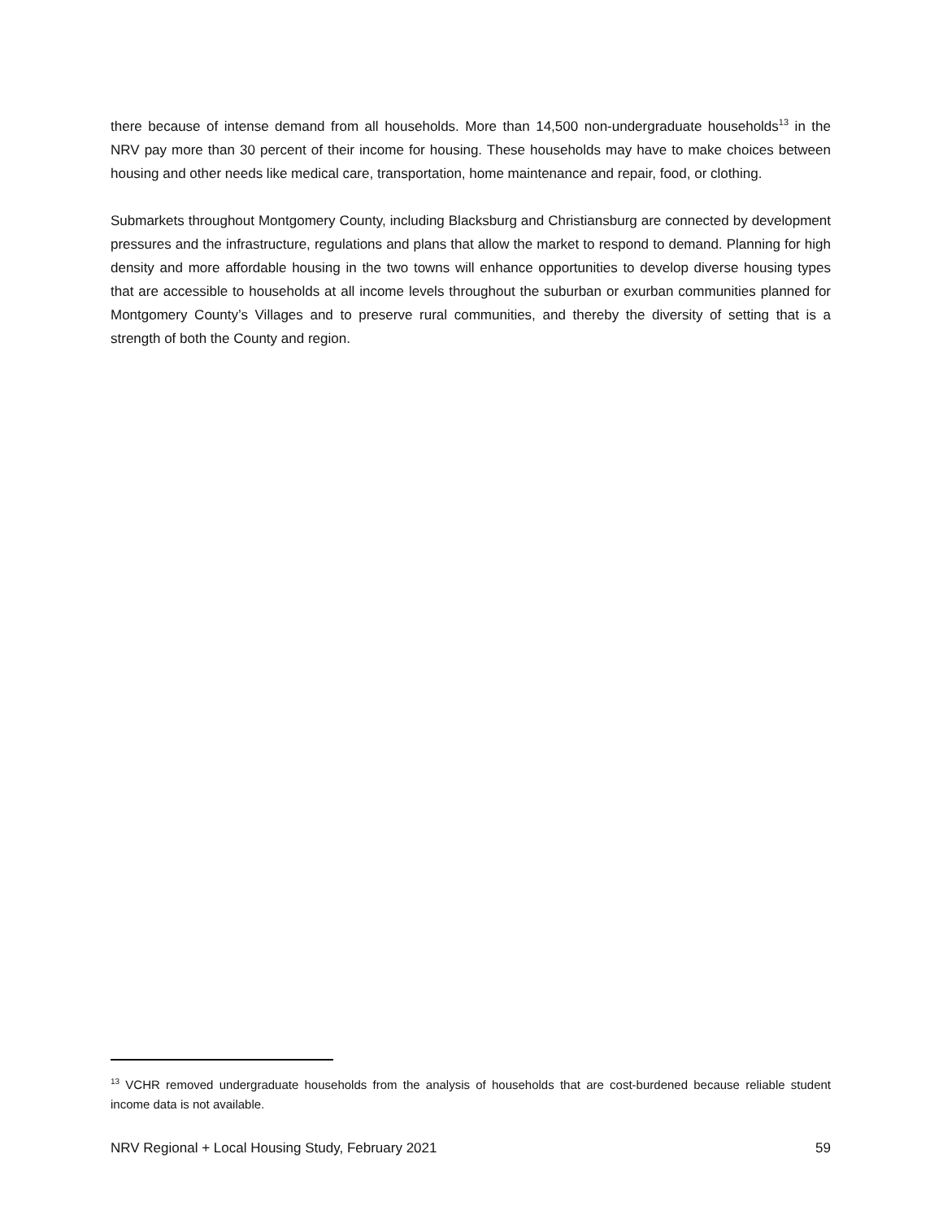there because of intense demand from all households. More than 14,500 non-undergraduate households<sup>13</sup> in the NRV pay more than 30 percent of their income for housing. These households may have to make choices between housing and other needs like medical care, transportation, home maintenance and repair, food, or clothing.
Submarkets throughout Montgomery County, including Blacksburg and Christiansburg are connected by development pressures and the infrastructure, regulations and plans that allow the market to respond to demand. Planning for high density and more affordable housing in the two towns will enhance opportunities to develop diverse housing types that are accessible to households at all income levels throughout the suburban or exurban communities planned for Montgomery County’s Villages and to preserve rural communities, and thereby the diversity of setting that is a strength of both the County and region.
<sup>13</sup> VCHR removed undergraduate households from the analysis of households that are cost-burdened because reliable student income data is not available.
NRV Regional + Local Housing Study, February 2021 59